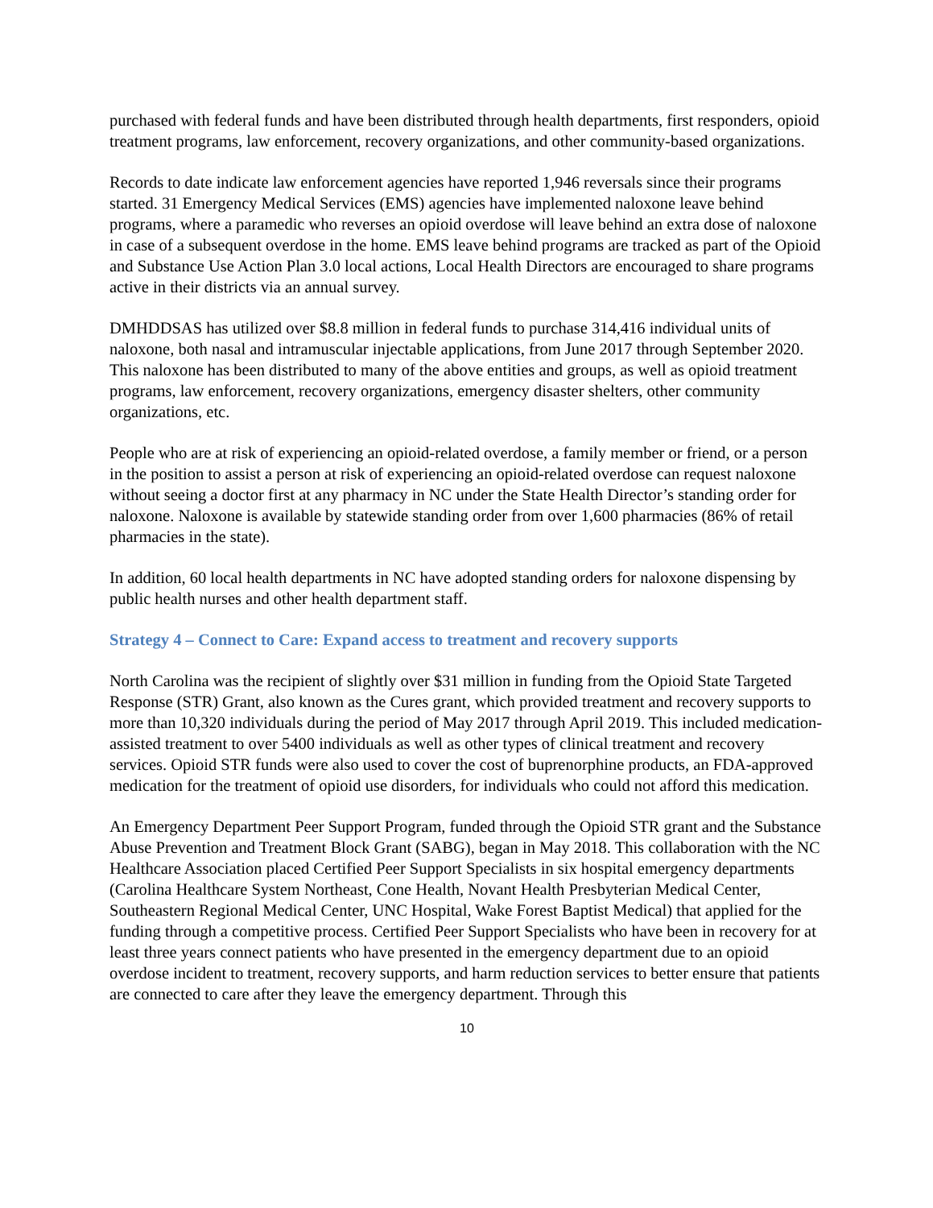purchased with federal funds and have been distributed through health departments, first responders, opioid treatment programs, law enforcement, recovery organizations, and other community-based organizations.
Records to date indicate law enforcement agencies have reported 1,946 reversals since their programs started. 31 Emergency Medical Services (EMS) agencies have implemented naloxone leave behind programs, where a paramedic who reverses an opioid overdose will leave behind an extra dose of naloxone in case of a subsequent overdose in the home. EMS leave behind programs are tracked as part of the Opioid and Substance Use Action Plan 3.0 local actions, Local Health Directors are encouraged to share programs active in their districts via an annual survey.
DMHDDSAS has utilized over $8.8 million in federal funds to purchase 314,416 individual units of naloxone, both nasal and intramuscular injectable applications, from June 2017 through September 2020. This naloxone has been distributed to many of the above entities and groups, as well as opioid treatment programs, law enforcement, recovery organizations, emergency disaster shelters, other community organizations, etc.
People who are at risk of experiencing an opioid-related overdose, a family member or friend, or a person in the position to assist a person at risk of experiencing an opioid-related overdose can request naloxone without seeing a doctor first at any pharmacy in NC under the State Health Director’s standing order for naloxone. Naloxone is available by statewide standing order from over 1,600 pharmacies (86% of retail pharmacies in the state).
In addition, 60 local health departments in NC have adopted standing orders for naloxone dispensing by public health nurses and other health department staff.
Strategy 4 – Connect to Care: Expand access to treatment and recovery supports
North Carolina was the recipient of slightly over $31 million in funding from the Opioid State Targeted Response (STR) Grant, also known as the Cures grant, which provided treatment and recovery supports to more than 10,320 individuals during the period of May 2017 through April 2019. This included medication-assisted treatment to over 5400 individuals as well as other types of clinical treatment and recovery services. Opioid STR funds were also used to cover the cost of buprenorphine products, an FDA-approved medication for the treatment of opioid use disorders, for individuals who could not afford this medication.
An Emergency Department Peer Support Program, funded through the Opioid STR grant and the Substance Abuse Prevention and Treatment Block Grant (SABG), began in May 2018. This collaboration with the NC Healthcare Association placed Certified Peer Support Specialists in six hospital emergency departments (Carolina Healthcare System Northeast, Cone Health, Novant Health Presbyterian Medical Center, Southeastern Regional Medical Center, UNC Hospital, Wake Forest Baptist Medical) that applied for the funding through a competitive process. Certified Peer Support Specialists who have been in recovery for at least three years connect patients who have presented in the emergency department due to an opioid overdose incident to treatment, recovery supports, and harm reduction services to better ensure that patients are connected to care after they leave the emergency department. Through this
10